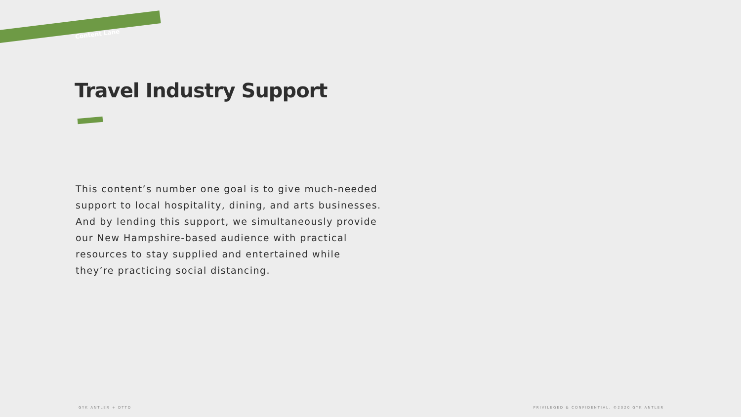Content Lane
Travel Industry Support
This content’s number one goal is to give much-needed support to local hospitality, dining, and arts businesses. And by lending this support, we simultaneously provide our New Hampshire-based audience with practical resources to stay supplied and entertained while they’re practicing social distancing.
GYK ANTLER + DTTD
PRIVILEGED & CONFIDENTIAL. ©2020 GYK ANTLER